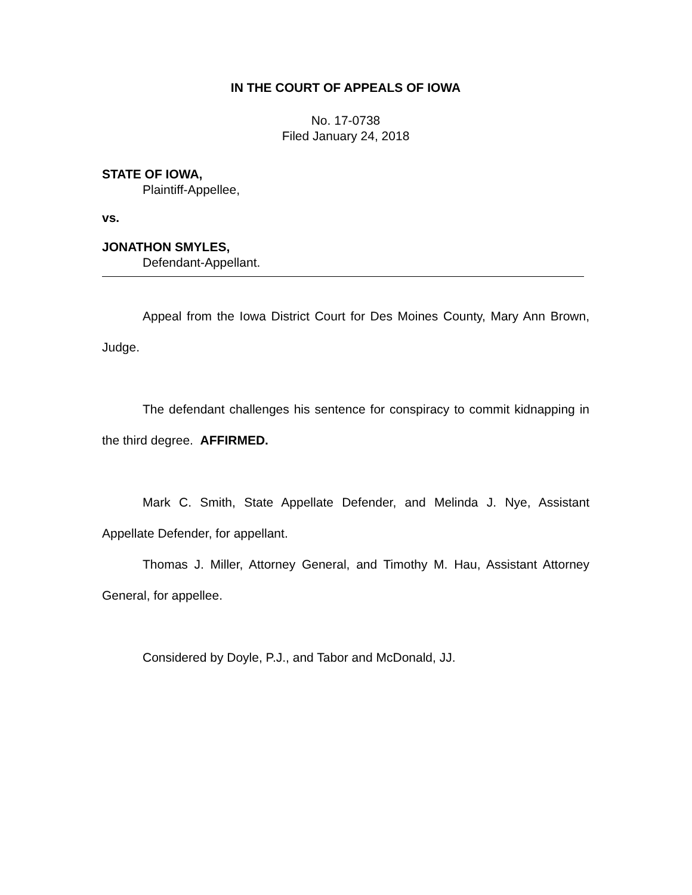IN THE COURT OF APPEALS OF IOWA
No. 17-0738
Filed January 24, 2018
STATE OF IOWA,
Plaintiff-Appellee,
vs.
JONATHON SMYLES,
Defendant-Appellant.
Appeal from the Iowa District Court for Des Moines County, Mary Ann Brown, Judge.
The defendant challenges his sentence for conspiracy to commit kidnapping in the third degree. AFFIRMED.
Mark C. Smith, State Appellate Defender, and Melinda J. Nye, Assistant Appellate Defender, for appellant.
Thomas J. Miller, Attorney General, and Timothy M. Hau, Assistant Attorney General, for appellee.
Considered by Doyle, P.J., and Tabor and McDonald, JJ.